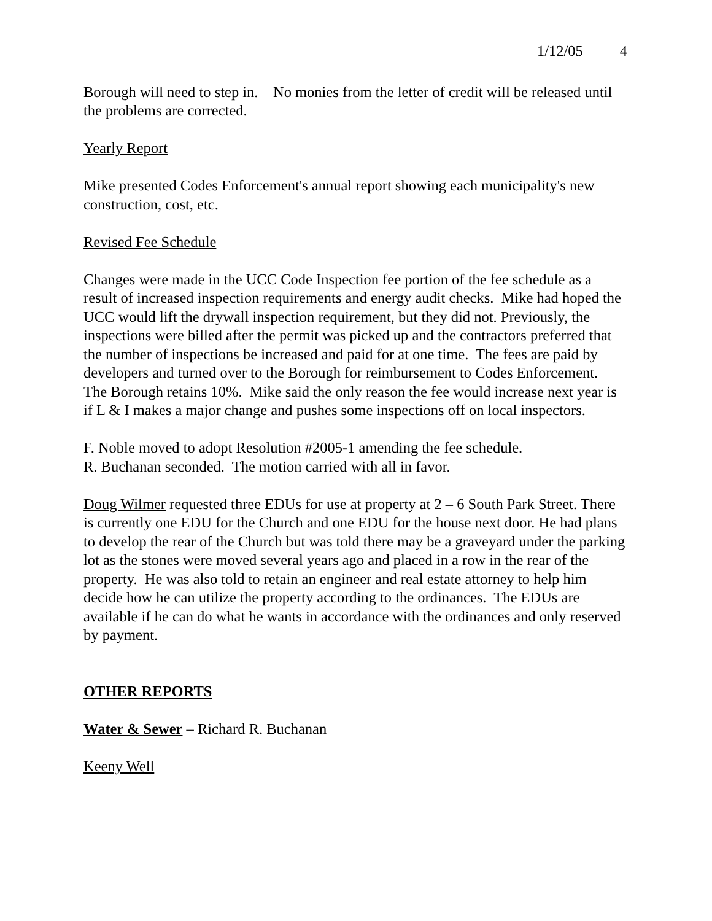1/12/05 4
Borough will need to step in. No monies from the letter of credit will be released until the problems are corrected.
Yearly Report
Mike presented Codes Enforcement's annual report showing each municipality's new construction, cost, etc.
Revised Fee Schedule
Changes were made in the UCC Code Inspection fee portion of the fee schedule as a result of increased inspection requirements and energy audit checks. Mike had hoped the UCC would lift the drywall inspection requirement, but they did not. Previously, the inspections were billed after the permit was picked up and the contractors preferred that the number of inspections be increased and paid for at one time. The fees are paid by developers and turned over to the Borough for reimbursement to Codes Enforcement. The Borough retains 10%. Mike said the only reason the fee would increase next year is if L & I makes a major change and pushes some inspections off on local inspectors.
F. Noble moved to adopt Resolution #2005-1 amending the fee schedule.
R. Buchanan seconded. The motion carried with all in favor.
Doug Wilmer requested three EDUs for use at property at 2 – 6 South Park Street. There is currently one EDU for the Church and one EDU for the house next door. He had plans to develop the rear of the Church but was told there may be a graveyard under the parking lot as the stones were moved several years ago and placed in a row in the rear of the property. He was also told to retain an engineer and real estate attorney to help him decide how he can utilize the property according to the ordinances. The EDUs are available if he can do what he wants in accordance with the ordinances and only reserved by payment.
OTHER REPORTS
Water & Sewer – Richard R. Buchanan
Keeny Well